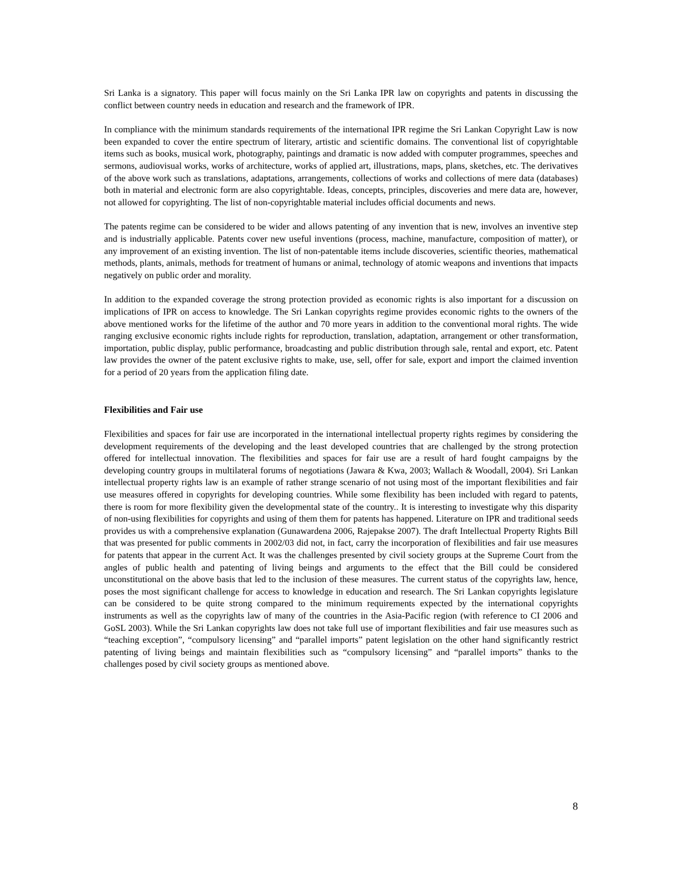Sri Lanka is a signatory. This paper will focus mainly on the Sri Lanka IPR law on copyrights and patents in discussing the conflict between country needs in education and research and the framework of IPR.
In compliance with the minimum standards requirements of the international IPR regime the Sri Lankan Copyright Law is now been expanded to cover the entire spectrum of literary, artistic and scientific domains. The conventional list of copyrightable items such as books, musical work, photography, paintings and dramatic is now added with computer programmes, speeches and sermons, audiovisual works, works of architecture, works of applied art, illustrations, maps, plans, sketches, etc. The derivatives of the above work such as translations, adaptations, arrangements, collections of works and collections of mere data (databases) both in material and electronic form are also copyrightable. Ideas, concepts, principles, discoveries and mere data are, however, not allowed for copyrighting. The list of non-copyrightable material includes official documents and news.
The patents regime can be considered to be wider and allows patenting of any invention that is new, involves an inventive step and is industrially applicable. Patents cover new useful inventions (process, machine, manufacture, composition of matter), or any improvement of an existing invention. The list of non-patentable items include discoveries, scientific theories, mathematical methods, plants, animals, methods for treatment of humans or animal, technology of atomic weapons and inventions that impacts negatively on public order and morality.
In addition to the expanded coverage the strong protection provided as economic rights is also important for a discussion on implications of IPR on access to knowledge. The Sri Lankan copyrights regime provides economic rights to the owners of the above mentioned works for the lifetime of the author and 70 more years in addition to the conventional moral rights. The wide ranging exclusive economic rights include rights for reproduction, translation, adaptation, arrangement or other transformation, importation, public display, public performance, broadcasting and public distribution through sale, rental and export, etc. Patent law provides the owner of the patent exclusive rights to make, use, sell, offer for sale, export and import the claimed invention for a period of 20 years from the application filing date.
Flexibilities and Fair use
Flexibilities and spaces for fair use are incorporated in the international intellectual property rights regimes by considering the development requirements of the developing and the least developed countries that are challenged by the strong protection offered for intellectual innovation. The flexibilities and spaces for fair use are a result of hard fought campaigns by the developing country groups in multilateral forums of negotiations (Jawara & Kwa, 2003; Wallach & Woodall, 2004). Sri Lankan intellectual property rights law is an example of rather strange scenario of not using most of the important flexibilities and fair use measures offered in copyrights for developing countries. While some flexibility has been included with regard to patents, there is room for more flexibility given the developmental state of the country.. It is interesting to investigate why this disparity of non-using flexibilities for copyrights and using of them them for patents has happened. Literature on IPR and traditional seeds provides us with a comprehensive explanation (Gunawardena 2006, Rajepakse 2007). The draft Intellectual Property Rights Bill that was presented for public comments in 2002/03 did not, in fact, carry the incorporation of flexibilities and fair use measures for patents that appear in the current Act. It was the challenges presented by civil society groups at the Supreme Court from the angles of public health and patenting of living beings and arguments to the effect that the Bill could be considered unconstitutional on the above basis that led to the inclusion of these measures. The current status of the copyrights law, hence, poses the most significant challenge for access to knowledge in education and research. The Sri Lankan copyrights legislature can be considered to be quite strong compared to the minimum requirements expected by the international copyrights instruments as well as the copyrights law of many of the countries in the Asia-Pacific region (with reference to CI 2006 and GoSL 2003). While the Sri Lankan copyrights law does not take full use of important flexibilities and fair use measures such as “teaching exception”, “compulsory licensing” and “parallel imports” patent legislation on the other hand significantly restrict patenting of living beings and maintain flexibilities such as “compulsory licensing” and “parallel imports” thanks to the challenges posed by civil society groups as mentioned above.
8